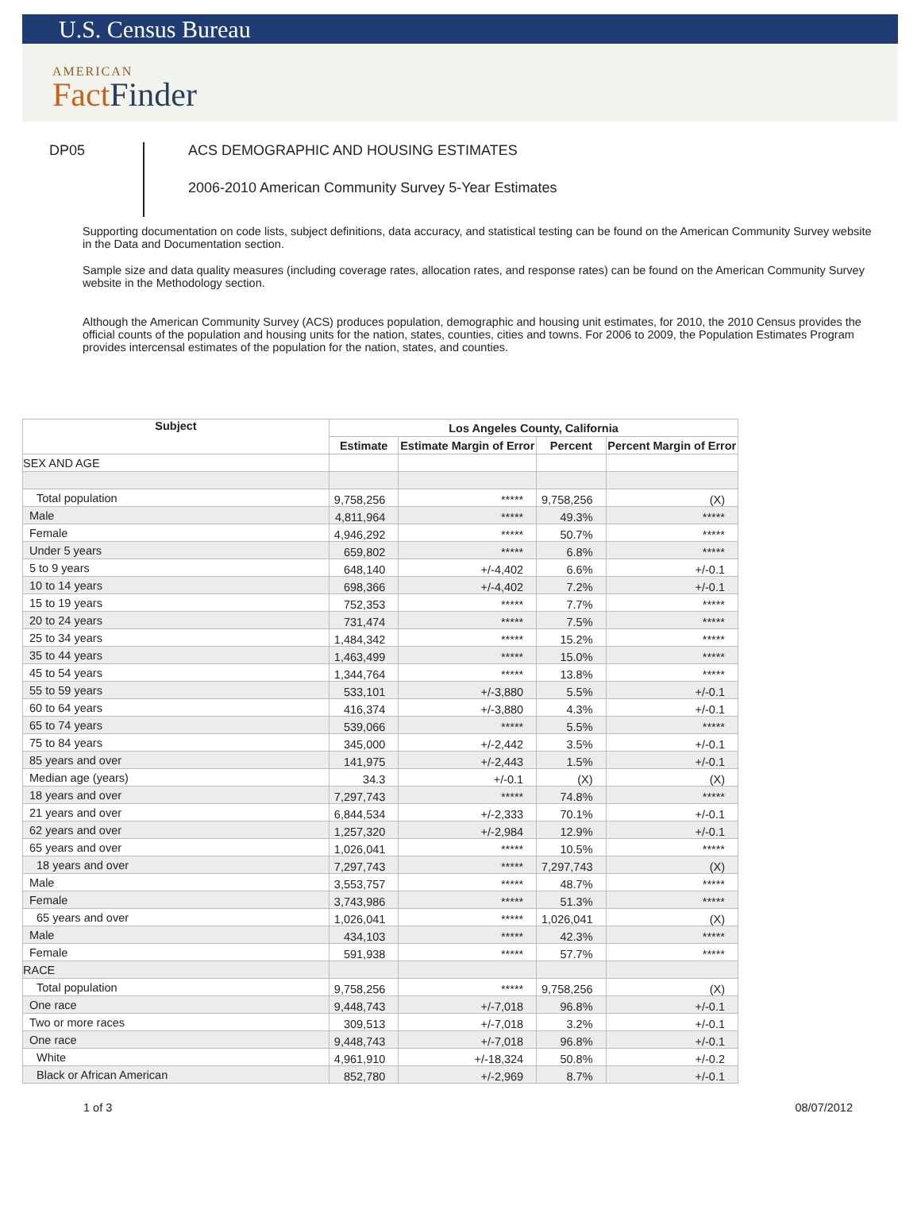U.S. Census Bureau
AMERICAN
FactFinder
DP05
ACS DEMOGRAPHIC AND HOUSING ESTIMATES
2006-2010 American Community Survey 5-Year Estimates
Supporting documentation on code lists, subject definitions, data accuracy, and statistical testing can be found on the American Community Survey website in the Data and Documentation section.
Sample size and data quality measures (including coverage rates, allocation rates, and response rates) can be found on the American Community Survey website in the Methodology section.
Although the American Community Survey (ACS) produces population, demographic and housing unit estimates, for 2010, the 2010 Census provides the official counts of the population and housing units for the nation, states, counties, cities and towns. For 2006 to 2009, the Population Estimates Program provides intercensal estimates of the population for the nation, states, and counties.
| Subject | Los Angeles County, California | | | |
| --- | --- | --- | --- | --- |
| | Estimate | Estimate Margin of Error | Percent | Percent Margin of Error |
| SEX AND AGE | | | | |
| Total population | 9,758,256 | ***** | 9,758,256 | (X) |
| Male | 4,811,964 | ***** | 49.3% | ***** |
| Female | 4,946,292 | ***** | 50.7% | ***** |
| Under 5 years | 659,802 | ***** | 6.8% | ***** |
| 5 to 9 years | 648,140 | +/-4,402 | 6.6% | +/-0.1 |
| 10 to 14 years | 698,366 | +/-4,402 | 7.2% | +/-0.1 |
| 15 to 19 years | 752,353 | ***** | 7.7% | ***** |
| 20 to 24 years | 731,474 | ***** | 7.5% | ***** |
| 25 to 34 years | 1,484,342 | ***** | 15.2% | ***** |
| 35 to 44 years | 1,463,499 | ***** | 15.0% | ***** |
| 45 to 54 years | 1,344,764 | ***** | 13.8% | ***** |
| 55 to 59 years | 533,101 | +/-3,880 | 5.5% | +/-0.1 |
| 60 to 64 years | 416,374 | +/-3,880 | 4.3% | +/-0.1 |
| 65 to 74 years | 539,066 | ***** | 5.5% | ***** |
| 75 to 84 years | 345,000 | +/-2,442 | 3.5% | +/-0.1 |
| 85 years and over | 141,975 | +/-2,443 | 1.5% | +/-0.1 |
| Median age (years) | 34.3 | +/-0.1 | (X) | (X) |
| 18 years and over | 7,297,743 | ***** | 74.8% | ***** |
| 21 years and over | 6,844,534 | +/-2,333 | 70.1% | +/-0.1 |
| 62 years and over | 1,257,320 | +/-2,984 | 12.9% | +/-0.1 |
| 65 years and over | 1,026,041 | ***** | 10.5% | ***** |
| 18 years and over | 7,297,743 | ***** | 7,297,743 | (X) |
| Male | 3,553,757 | ***** | 48.7% | ***** |
| Female | 3,743,986 | ***** | 51.3% | ***** |
| 65 years and over | 1,026,041 | ***** | 1,026,041 | (X) |
| Male | 434,103 | ***** | 42.3% | ***** |
| Female | 591,938 | ***** | 57.7% | ***** |
| RACE | | | | |
| Total population | 9,758,256 | ***** | 9,758,256 | (X) |
| One race | 9,448,743 | +/-7,018 | 96.8% | +/-0.1 |
| Two or more races | 309,513 | +/-7,018 | 3.2% | +/-0.1 |
| One race | 9,448,743 | +/-7,018 | 96.8% | +/-0.1 |
| White | 4,961,910 | +/-18,324 | 50.8% | +/-0.2 |
| Black or African American | 852,780 | +/-2,969 | 8.7% | +/-0.1 |
1 of 3 08/07/2012